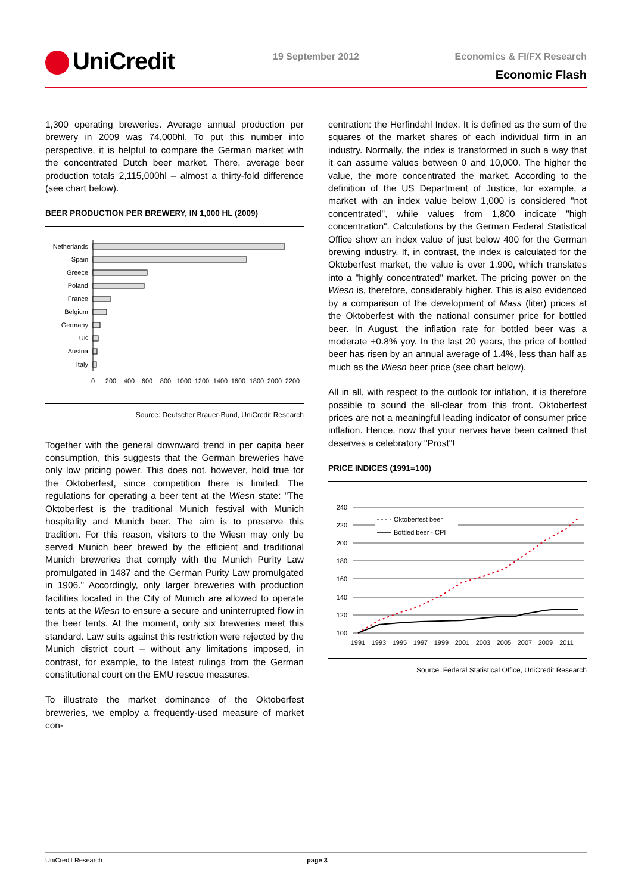UniCredit 19 September 2012 Economics & FI/FX Research
Economic Flash
1,300 operating breweries. Average annual production per brewery in 2009 was 74,000hl. To put this number into perspective, it is helpful to compare the German market with the concentrated Dutch beer market. There, average beer production totals 2,115,000hl – almost a thirty-fold difference (see chart below).
BEER PRODUCTION PER BREWERY, IN 1,000 HL (2009)
Netherlands
Spain
Greece
Poland
France
Belgium
Germany
UK
Austria
Italy
0
200
400
600
800
1000
1200
1400
1600
1800
2000
2200
Source: Deutscher Brauer-Bund, UniCredit Research
Together with the general downward trend in per capita beer consumption, this suggests that the German breweries have only low pricing power. This does not, however, hold true for the Oktoberfest, since competition there is limited. The regulations for operating a beer tent at the Wiesn state: "The Oktoberfest is the traditional Munich festival with Munich hospitality and Munich beer. The aim is to preserve this tradition. For this reason, visitors to the Wiesn may only be served Munich beer brewed by the efficient and traditional Munich breweries that comply with the Munich Purity Law promulgated in 1487 and the German Purity Law promulgated in 1906." Accordingly, only larger breweries with production facilities located in the City of Munich are allowed to operate tents at the Wiesn to ensure a secure and uninterrupted flow in the beer tents. At the moment, only six breweries meet this standard. Law suits against this restriction were rejected by the Munich district court – without any limitations imposed, in contrast, for example, to the latest rulings from the German constitutional court on the EMU rescue measures.
To illustrate the market dominance of the Oktoberfest breweries, we employ a frequently-used measure of market con-
centration: the Herfindahl Index. It is defined as the sum of the squares of the market shares of each individual firm in an industry. Normally, the index is transformed in such a way that it can assume values between 0 and 10,000. The higher the value, the more concentrated the market. According to the definition of the US Department of Justice, for example, a market with an index value below 1,000 is considered "not concentrated", while values from 1,800 indicate "high concentration". Calculations by the German Federal Statistical Office show an index value of just below 400 for the German brewing industry. If, in contrast, the index is calculated for the Oktoberfest market, the value is over 1,900, which translates into a "highly concentrated" market. The pricing power on the Wiesn is, therefore, considerably higher. This is also evidenced by a comparison of the development of Mass (liter) prices at the Oktoberfest with the national consumer price for bottled beer. In August, the inflation rate for bottled beer was a moderate +0.8% yoy. In the last 20 years, the price of bottled beer has risen by an annual average of 1.4%, less than half as much as the Wiesn beer price (see chart below).
All in all, with respect to the outlook for inflation, it is therefore possible to sound the all-clear from this front. Oktoberfest prices are not a meaningful leading indicator of consumer price inflation. Hence, now that your nerves have been calmed that deserves a celebratory "Prost"!
PRICE INDICES (1991=100)
240
220
200
180
160
140
120
100
Oktoberfest beer
Bottled beer - CPI
1991
1993
1995
1997
1999
2001
2003
2005
2007
2009
2011
Source: Federal Statistical Office, UniCredit Research
UniCredit Research page 3